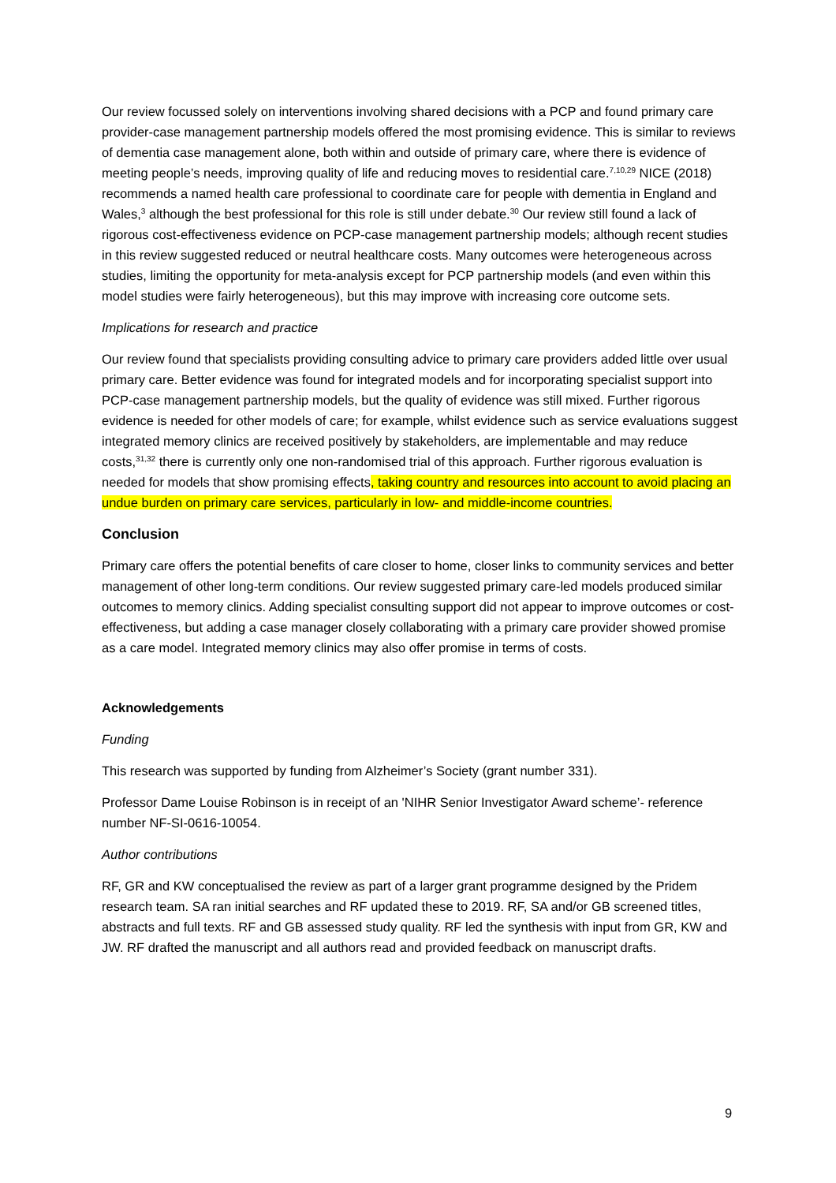Our review focussed solely on interventions involving shared decisions with a PCP and found primary care provider-case management partnership models offered the most promising evidence. This is similar to reviews of dementia case management alone, both within and outside of primary care, where there is evidence of meeting people’s needs, improving quality of life and reducing moves to residential care.<sup>7,10,29</sup> NICE (2018) recommends a named health care professional to coordinate care for people with dementia in England and Wales,<sup>3</sup> although the best professional for this role is still under debate.<sup>30</sup> Our review still found a lack of rigorous cost-effectiveness evidence on PCP-case management partnership models; although recent studies in this review suggested reduced or neutral healthcare costs. Many outcomes were heterogeneous across studies, limiting the opportunity for meta-analysis except for PCP partnership models (and even within this model studies were fairly heterogeneous), but this may improve with increasing core outcome sets.
Implications for research and practice
Our review found that specialists providing consulting advice to primary care providers added little over usual primary care. Better evidence was found for integrated models and for incorporating specialist support into PCP-case management partnership models, but the quality of evidence was still mixed. Further rigorous evidence is needed for other models of care; for example, whilst evidence such as service evaluations suggest integrated memory clinics are received positively by stakeholders, are implementable and may reduce costs,<sup>31,32</sup> there is currently only one non-randomised trial of this approach. Further rigorous evaluation is needed for models that show promising effects, taking country and resources into account to avoid placing an undue burden on primary care services, particularly in low- and middle-income countries.
Conclusion
Primary care offers the potential benefits of care closer to home, closer links to community services and better management of other long-term conditions. Our review suggested primary care-led models produced similar outcomes to memory clinics. Adding specialist consulting support did not appear to improve outcomes or cost-effectiveness, but adding a case manager closely collaborating with a primary care provider showed promise as a care model. Integrated memory clinics may also offer promise in terms of costs.
Acknowledgements
Funding
This research was supported by funding from Alzheimer’s Society (grant number 331).
Professor Dame Louise Robinson is in receipt of an 'NIHR Senior Investigator Award scheme’- reference number NF-SI-0616-10054.
Author contributions
RF, GR and KW conceptualised the review as part of a larger grant programme designed by the Pridem research team. SA ran initial searches and RF updated these to 2019. RF, SA and/or GB screened titles, abstracts and full texts. RF and GB assessed study quality. RF led the synthesis with input from GR, KW and JW. RF drafted the manuscript and all authors read and provided feedback on manuscript drafts.
9